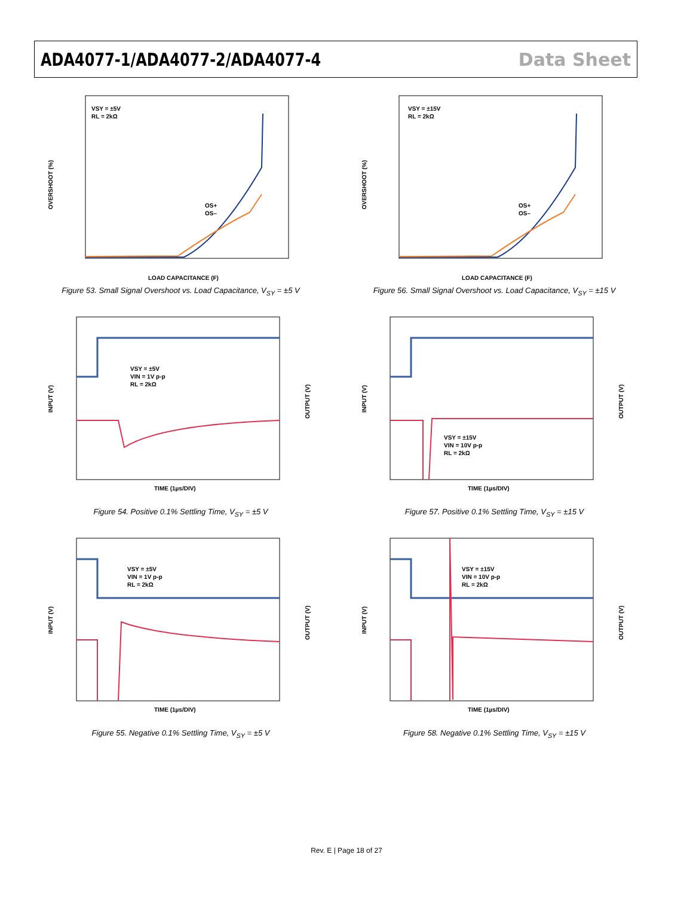ADA4077-1/ADA4077-2/ADA4077-4 Data Sheet
VSY = ±5V
RL = 2kΩ
OS+
OS–
LOAD CAPACITANCE (F)
OVERSHOOT (%)
Figure 53. Small Signal Overshoot vs. Load Capacitance, V<sub>SY</sub> = ±5 V
VSY = ±15V
RL = 2kΩ
OS+
OS–
LOAD CAPACITANCE (F)
OVERSHOOT (%)
Figure 56. Small Signal Overshoot vs. Load Capacitance, V<sub>SY</sub> = ±15 V
VSY = ±5V
VIN = 1V p-p
RL = 2kΩ
TIME (1µs/DIV)
INPUT (V)
OUTPUT (V)
Figure 54. Positive 0.1% Settling Time, V<sub>SY</sub> = ±5 V
VSY = ±15V
VIN = 10V p-p
RL = 2kΩ
TIME (1µs/DIV)
INPUT (V)
OUTPUT (V)
Figure 57. Positive 0.1% Settling Time, V<sub>SY</sub> = ±15 V
VSY = ±5V
VIN = 1V p-p
RL = 2kΩ
TIME (1µs/DIV)
INPUT (V)
OUTPUT (V)
Figure 55. Negative 0.1% Settling Time, V<sub>SY</sub> = ±5 V
VSY = ±15V
VIN = 10V p-p
RL = 2kΩ
TIME (1µs/DIV)
INPUT (V)
OUTPUT (V)
Figure 58. Negative 0.1% Settling Time, V<sub>SY</sub> = ±15 V
Rev. E | Page 18 of 27